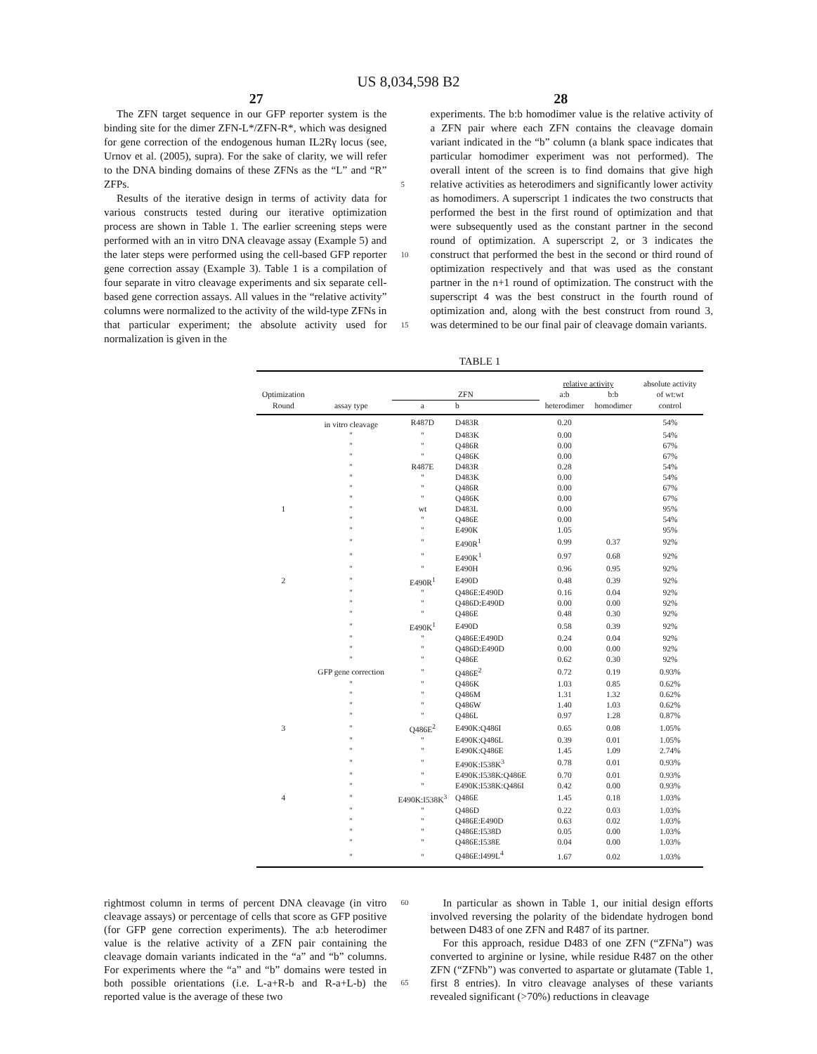US 8,034,598 B2
27 28
The ZFN target sequence in our GFP reporter system is the binding site for the dimer ZFN-L*/ZFN-R*, which was designed for gene correction of the endogenous human IL2Rγ locus (see, Urnov et al. (2005), supra). For the sake of clarity, we will refer to the DNA binding domains of these ZFNs as the “L” and “R” ZFPs.
Results of the iterative design in terms of activity data for various constructs tested during our iterative optimization process are shown in Table 1. The earlier screening steps were performed with an in vitro DNA cleavage assay (Example 5) and the later steps were performed using the cell-based GFP reporter gene correction assay (Example 3). Table 1 is a compilation of four separate in vitro cleavage experiments and six separate cell-based gene correction assays. All values in the “relative activity” columns were normalized to the activity of the wild-type ZFNs in that particular experiment; the absolute activity used for normalization is given in the
5
10
15
experiments. The b:b homodimer value is the relative activity of a ZFN pair where each ZFN contains the cleavage domain variant indicated in the “b” column (a blank space indicates that particular homodimer experiment was not performed). The overall intent of the screen is to find domains that give high relative activities as heterodimers and significantly lower activity as homodimers. A superscript 1 indicates the two constructs that performed the best in the first round of optimization and that were subsequently used as the constant partner in the second round of optimization. A superscript 2, or 3 indicates the construct that performed the best in the second or third round of optimization respectively and that was used as the constant partner in the n+1 round of optimization. The construct with the superscript 4 was the best construct in the fourth round of optimization and, along with the best construct from round 3, was determined to be our final pair of cleavage domain variants.
TABLE 1
| | | | | relative activity | | absolute activity |
| --- | --- | --- | --- | --- | --- | --- |
| Optimization | | ZFN | | a:b | b:b | of wt:wt |
| Round | assay type | a | b | heterodimer | homodimer | control |
| | in vitro cleavage | R487D | D483R | 0.20 | | 54% |
| | " | " | D483K | 0.00 | | 54% |
| | " | " | Q486R | 0.00 | | 67% |
| | " | " | Q486K | 0.00 | | 67% |
| | " | R487E | D483R | 0.28 | | 54% |
| | " | " | D483K | 0.00 | | 54% |
| | " | " | Q486R | 0.00 | | 67% |
| | " | " | Q486K | 0.00 | | 67% |
| 1 | " | wt | D483L | 0.00 | | 95% |
| | " | " | Q486E | 0.00 | | 54% |
| | " | " | E490K | 1.05 | | 95% |
| | " | " | E490R<sup>1</sup> | 0.99 | 0.37 | 92% |
| | " | " | E490K<sup>1</sup> | 0.97 | 0.68 | 92% |
| | " | " | E490H | 0.96 | 0.95 | 92% |
| 2 | " | E490R<sup>1</sup> | E490D | 0.48 | 0.39 | 92% |
| | " | " | Q486E:E490D | 0.16 | 0.04 | 92% |
| | " | " | Q486D:E490D | 0.00 | 0.00 | 92% |
| | " | " | Q486E | 0.48 | 0.30 | 92% |
| | " | E490K<sup>1</sup> | E490D | 0.58 | 0.39 | 92% |
| | " | " | Q486E:E490D | 0.24 | 0.04 | 92% |
| | " | " | Q486D:E490D | 0.00 | 0.00 | 92% |
| | " | " | Q486E | 0.62 | 0.30 | 92% |
| | GFP gene correction | " | Q486E<sup>2</sup> | 0.72 | 0.19 | 0.93% |
| | " | " | Q486K | 1.03 | 0.85 | 0.62% |
| | " | " | Q486M | 1.31 | 1.32 | 0.62% |
| | " | " | Q486W | 1.40 | 1.03 | 0.62% |
| | " | " | Q486L | 0.97 | 1.28 | 0.87% |
| 3 | " | Q486E<sup>2</sup> | E490K:Q486I | 0.65 | 0.08 | 1.05% |
| | " | " | E490K:Q486L | 0.39 | 0.01 | 1.05% |
| | " | " | E490K:Q486E | 1.45 | 1.09 | 2.74% |
| | " | " | E490K:I538K<sup>3</sup> | 0.78 | 0.01 | 0.93% |
| | " | " | E490K:I538K:Q486E | 0.70 | 0.01 | 0.93% |
| | " | " | E490K:I538K:Q486I | 0.42 | 0.00 | 0.93% |
| 4 | " | E490K:I538K<sup>3</sup> | Q486E | 1.45 | 0.18 | 1.03% |
| | " | " | Q486D | 0.22 | 0.03 | 1.03% |
| | " | " | Q486E:E490D | 0.63 | 0.02 | 1.03% |
| | " | " | Q486E:I538D | 0.05 | 0.00 | 1.03% |
| | " | " | Q486E:I538E | 0.04 | 0.00 | 1.03% |
| | " | " | Q486E:I499L<sup>4</sup> | 1.67 | 0.02 | 1.03% |
rightmost column in terms of percent DNA cleavage (in vitro cleavage assays) or percentage of cells that score as GFP positive (for GFP gene correction experiments). The a:b heterodimer value is the relative activity of a ZFN pair containing the cleavage domain variants indicated in the “a” and “b” columns. For experiments where the “a” and “b” domains were tested in both possible orientations (i.e. L-a+R-b and R-a+L-b) the reported value is the average of these two
60
65
In particular as shown in Table 1, our initial design efforts involved reversing the polarity of the bidendate hydrogen bond between D483 of one ZFN and R487 of its partner.
For this approach, residue D483 of one ZFN (“ZFNa”) was converted to arginine or lysine, while residue R487 on the other ZFN (“ZFNb”) was converted to aspartate or glutamate (Table 1, first 8 entries). In vitro cleavage analyses of these variants revealed significant (>70%) reductions in cleavage